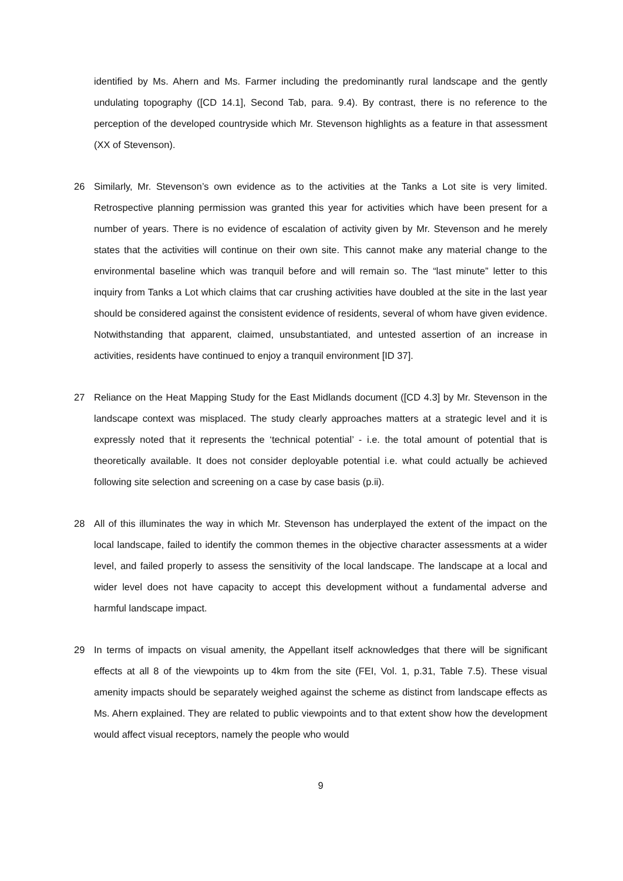identified by Ms. Ahern and Ms. Farmer including the predominantly rural landscape and the gently undulating topography ([CD 14.1], Second Tab, para. 9.4). By contrast, there is no reference to the perception of the developed countryside which Mr. Stevenson highlights as a feature in that assessment (XX of Stevenson).
26 Similarly, Mr. Stevenson’s own evidence as to the activities at the Tanks a Lot site is very limited. Retrospective planning permission was granted this year for activities which have been present for a number of years. There is no evidence of escalation of activity given by Mr. Stevenson and he merely states that the activities will continue on their own site. This cannot make any material change to the environmental baseline which was tranquil before and will remain so. The “last minute” letter to this inquiry from Tanks a Lot which claims that car crushing activities have doubled at the site in the last year should be considered against the consistent evidence of residents, several of whom have given evidence. Notwithstanding that apparent, claimed, unsubstantiated, and untested assertion of an increase in activities, residents have continued to enjoy a tranquil environment [ID 37].
27 Reliance on the Heat Mapping Study for the East Midlands document ([CD 4.3] by Mr. Stevenson in the landscape context was misplaced. The study clearly approaches matters at a strategic level and it is expressly noted that it represents the ‘technical potential’ - i.e. the total amount of potential that is theoretically available. It does not consider deployable potential i.e. what could actually be achieved following site selection and screening on a case by case basis (p.ii).
28 All of this illuminates the way in which Mr. Stevenson has underplayed the extent of the impact on the local landscape, failed to identify the common themes in the objective character assessments at a wider level, and failed properly to assess the sensitivity of the local landscape. The landscape at a local and wider level does not have capacity to accept this development without a fundamental adverse and harmful landscape impact.
29 In terms of impacts on visual amenity, the Appellant itself acknowledges that there will be significant effects at all 8 of the viewpoints up to 4km from the site (FEI, Vol. 1, p.31, Table 7.5). These visual amenity impacts should be separately weighed against the scheme as distinct from landscape effects as Ms. Ahern explained. They are related to public viewpoints and to that extent show how the development would affect visual receptors, namely the people who would
9